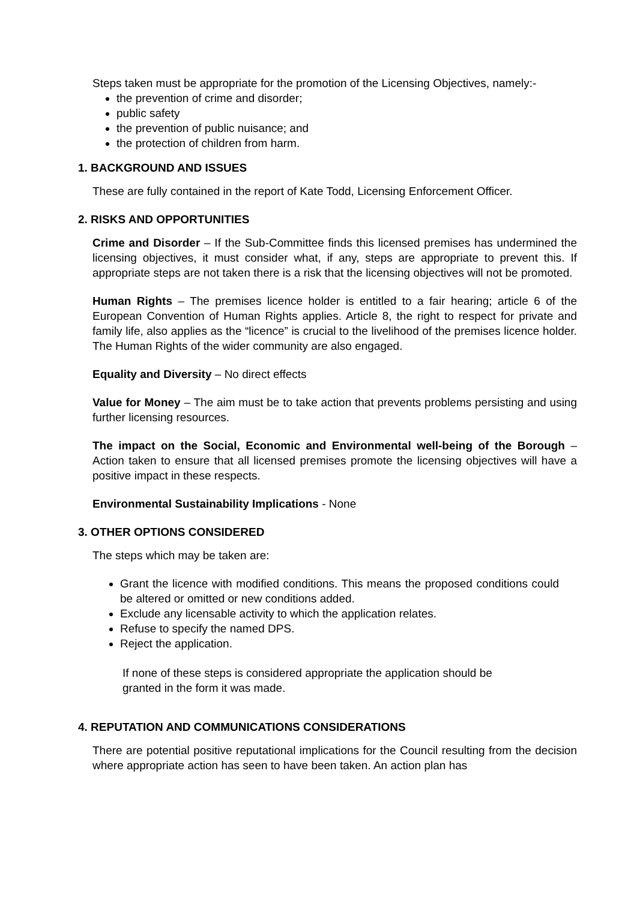Steps taken must be appropriate for the promotion of the Licensing Objectives, namely:-
the prevention of crime and disorder;
public safety
the prevention of public nuisance; and
the protection of children from harm.
1. BACKGROUND AND ISSUES
These are fully contained in the report of Kate Todd, Licensing Enforcement Officer.
2. RISKS AND OPPORTUNITIES
Crime and Disorder – If the Sub-Committee finds this licensed premises has undermined the licensing objectives, it must consider what, if any, steps are appropriate to prevent this. If appropriate steps are not taken there is a risk that the licensing objectives will not be promoted.
Human Rights – The premises licence holder is entitled to a fair hearing; article 6 of the European Convention of Human Rights applies. Article 8, the right to respect for private and family life, also applies as the “licence” is crucial to the livelihood of the premises licence holder. The Human Rights of the wider community are also engaged.
Equality and Diversity – No direct effects
Value for Money – The aim must be to take action that prevents problems persisting and using further licensing resources.
The impact on the Social, Economic and Environmental well-being of the Borough – Action taken to ensure that all licensed premises promote the licensing objectives will have a positive impact in these respects.
Environmental Sustainability Implications - None
3. OTHER OPTIONS CONSIDERED
The steps which may be taken are:
Grant the licence with modified conditions. This means the proposed conditions could be altered or omitted or new conditions added.
Exclude any licensable activity to which the application relates.
Refuse to specify the named DPS.
Reject the application.
If none of these steps is considered appropriate the application should be granted in the form it was made.
4. REPUTATION AND COMMUNICATIONS CONSIDERATIONS
There are potential positive reputational implications for the Council resulting from the decision where appropriate action has seen to have been taken. An action plan has